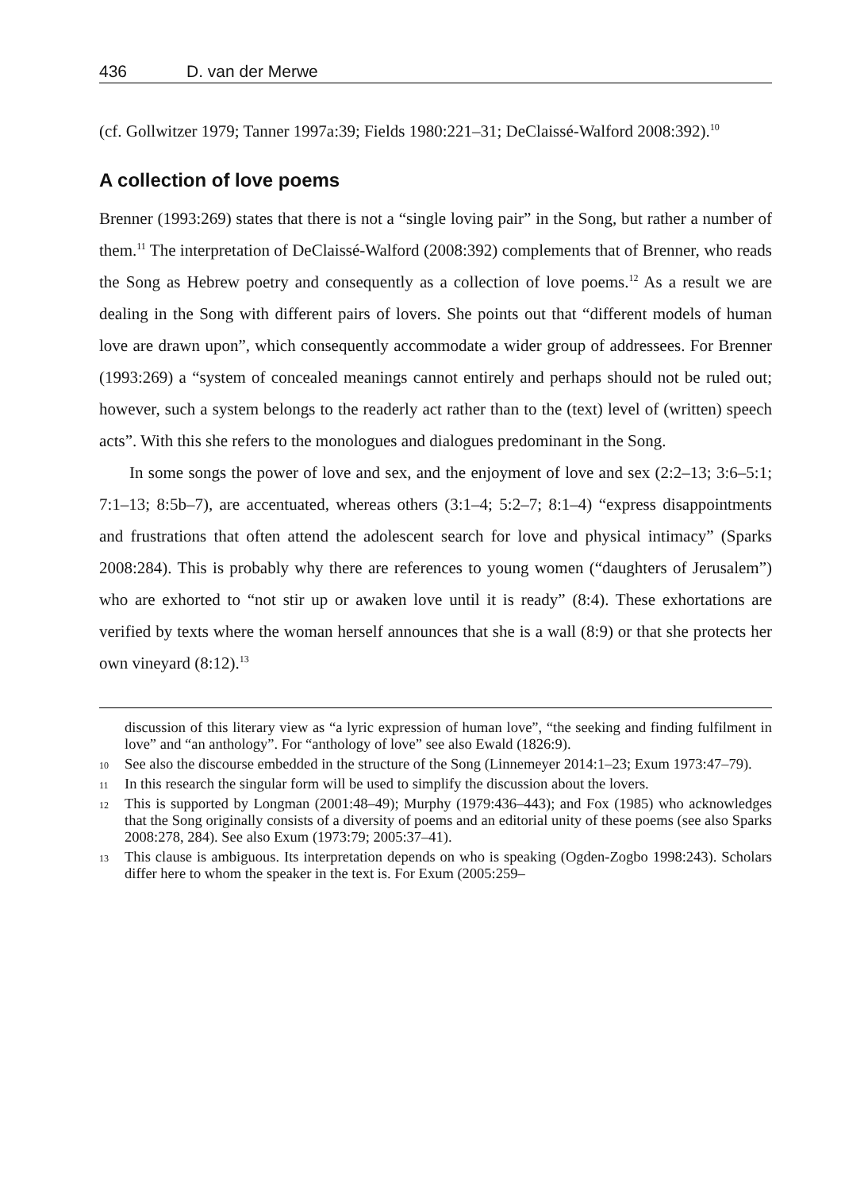436 D. van der Merwe
(cf. Gollwitzer 1979; Tanner 1997a:39; Fields 1980:221–31; DeClaissé-Walford 2008:392).<sup>10</sup>
A collection of love poems
Brenner (1993:269) states that there is not a “single loving pair” in the Song, but rather a number of them.<sup>11</sup> The interpretation of DeClaissé-Walford (2008:392) complements that of Brenner, who reads the Song as Hebrew poetry and consequently as a collection of love poems.<sup>12</sup> As a result we are dealing in the Song with different pairs of lovers. She points out that “different models of human love are drawn upon”, which consequently accommodate a wider group of addressees. For Brenner (1993:269) a “system of concealed meanings cannot entirely and perhaps should not be ruled out; however, such a system belongs to the readerly act rather than to the (text) level of (written) speech acts”. With this she refers to the monologues and dialogues predominant in the Song.
In some songs the power of love and sex, and the enjoyment of love and sex (2:2–13; 3:6–5:1; 7:1–13; 8:5b–7), are accentuated, whereas others (3:1–4; 5:2–7; 8:1–4) “express disappointments and frustrations that often attend the adolescent search for love and physical intimacy” (Sparks 2008:284). This is probably why there are references to young women (“daughters of Jerusalem”) who are exhorted to “not stir up or awaken love until it is ready” (8:4). These exhortations are verified by texts where the woman herself announces that she is a wall (8:9) or that she protects her own vineyard (8:12).<sup>13</sup>
discussion of this literary view as “a lyric expression of human love”, “the seeking and finding fulfilment in love” and “an anthology”. For “anthology of love” see also Ewald (1826:9).
<sup>10</sup> See also the discourse embedded in the structure of the Song (Linnemeyer 2014:1–23; Exum 1973:47–79).
<sup>11</sup> In this research the singular form will be used to simplify the discussion about the lovers.
<sup>12</sup> This is supported by Longman (2001:48–49); Murphy (1979:436–443); and Fox (1985) who acknowledges that the Song originally consists of a diversity of poems and an editorial unity of these poems (see also Sparks 2008:278, 284). See also Exum (1973:79; 2005:37–41).
<sup>13</sup> This clause is ambiguous. Its interpretation depends on who is speaking (Ogden-Zogbo 1998:243). Scholars differ here to whom the speaker in the text is. For Exum (2005:259–